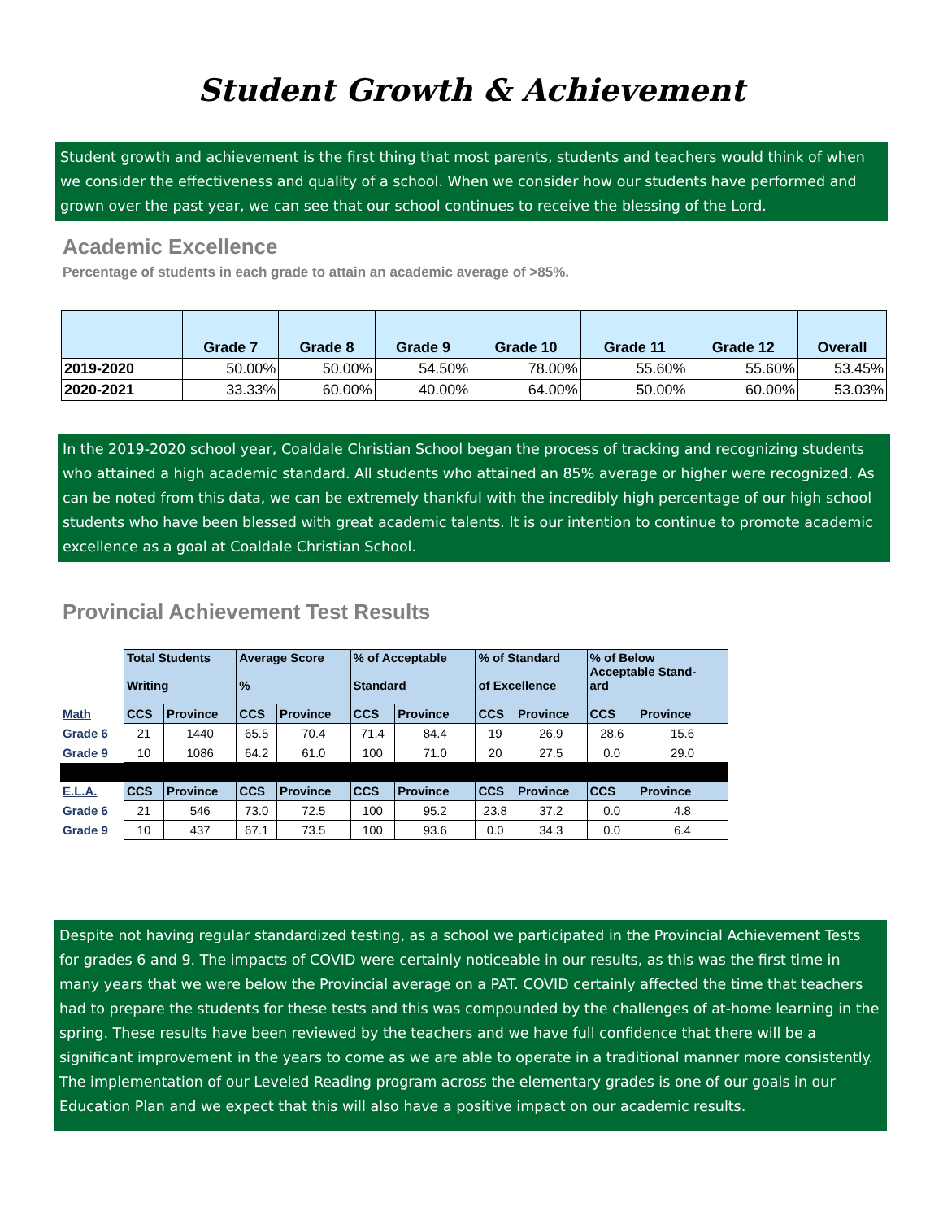Student Growth & Achievement
Student growth and achievement is the first thing that most parents, students and teachers would think of when we consider the effectiveness and quality of a school. When we consider how our students have performed and grown over the past year, we can see that our school continues to receive the blessing of the Lord.
Academic Excellence
Percentage of students in each grade to attain an academic average of >85%.
| | Grade 7 | Grade 8 | Grade 9 | Grade 10 | Grade 11 | Grade 12 | Overall |
| --- | --- | --- | --- | --- | --- | --- | --- |
| 2019-2020 | 50.00% | 50.00% | 54.50% | 78.00% | 55.60% | 55.60% | 53.45% |
| 2020-2021 | 33.33% | 60.00% | 40.00% | 64.00% | 50.00% | 60.00% | 53.03% |
In the 2019-2020 school year, Coaldale Christian School began the process of tracking and recognizing students who attained a high academic standard. All students who attained an 85% average or higher were recognized. As can be noted from this data, we can be extremely thankful with the incredibly high percentage of our high school students who have been blessed with great academic talents. It is our intention to continue to promote academic excellence as a goal at Coaldale Christian School.
Provincial Achievement Test Results
| | Total Students Writing | | Average Score % | | % of Acceptable Standard | | % of Standard of Excellence | | % of Below Acceptable Stand- ard | |
| Math | CCS | Province | CCS | Province | CCS | Province | CCS | Province | CCS | Province |
| Grade 6 | 21 | 1440 | 65.5 | 70.4 | 71.4 | 84.4 | 19 | 26.9 | 28.6 | 15.6 |
| Grade 9 | 10 | 1086 | 64.2 | 61.0 | 100 | 71.0 | 20 | 27.5 | 0.0 | 29.0 |
| E.L.A. | CCS | Province | CCS | Province | CCS | Province | CCS | Province | CCS | Province |
| Grade 6 | 21 | 546 | 73.0 | 72.5 | 100 | 95.2 | 23.8 | 37.2 | 0.0 | 4.8 |
| Grade 9 | 10 | 437 | 67.1 | 73.5 | 100 | 93.6 | 0.0 | 34.3 | 0.0 | 6.4 |
Despite not having regular standardized testing, as a school we participated in the Provincial Achievement Tests for grades 6 and 9. The impacts of COVID were certainly noticeable in our results, as this was the first time in many years that we were below the Provincial average on a PAT. COVID certainly affected the time that teachers had to prepare the students for these tests and this was compounded by the challenges of at-home learning in the spring. These results have been reviewed by the teachers and we have full confidence that there will be a significant improvement in the years to come as we are able to operate in a traditional manner more consistently. The implementation of our Leveled Reading program across the elementary grades is one of our goals in our Education Plan and we expect that this will also have a positive impact on our academic results.